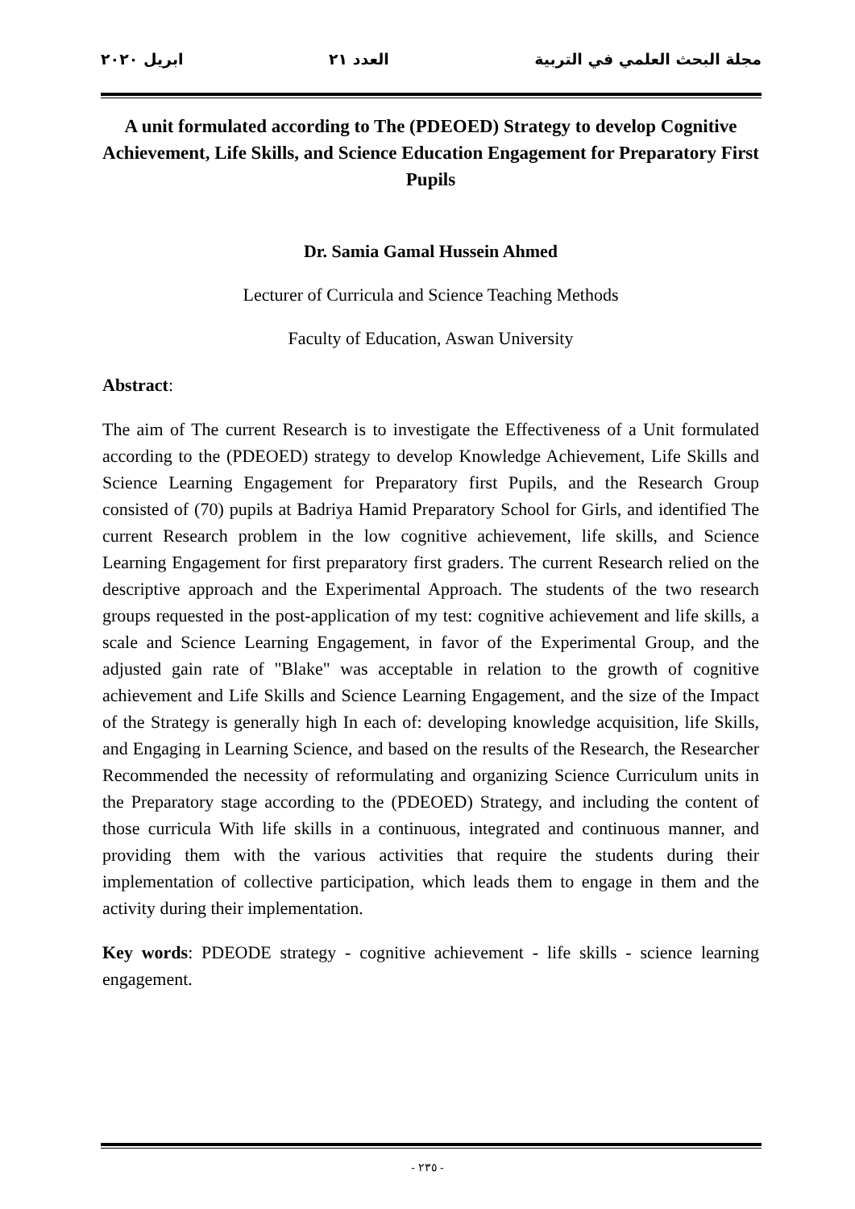مجلة البحث العلمي في التربية العدد ٢١ ابريل ٢٠٢٠
A unit formulated according to The (PDEOED) Strategy to develop Cognitive Achievement, Life Skills, and Science Education Engagement for Preparatory First Pupils
Dr. Samia Gamal Hussein Ahmed
Lecturer of Curricula and Science Teaching Methods
Faculty of Education, Aswan University
Abstract:
The aim of The current Research is to investigate the Effectiveness of a Unit formulated according to the (PDEOED) strategy to develop Knowledge Achievement, Life Skills and Science Learning Engagement for Preparatory first Pupils, and the Research Group consisted of (70) pupils at Badriya Hamid Preparatory School for Girls, and identified The current Research problem in the low cognitive achievement, life skills, and Science Learning Engagement for first preparatory first graders. The current Research relied on the descriptive approach and the Experimental Approach. The students of the two research groups requested in the post-application of my test: cognitive achievement and life skills, a scale and Science Learning Engagement, in favor of the Experimental Group, and the adjusted gain rate of "Blake" was acceptable in relation to the growth of cognitive achievement and Life Skills and Science Learning Engagement, and the size of the Impact of the Strategy is generally high In each of: developing knowledge acquisition, life Skills, and Engaging in Learning Science, and based on the results of the Research, the Researcher Recommended the necessity of reformulating and organizing Science Curriculum units in the Preparatory stage according to the (PDEOED) Strategy, and including the content of those curricula With life skills in a continuous, integrated and continuous manner, and providing them with the various activities that require the students during their implementation of collective participation, which leads them to engage in them and the activity during their implementation.
Key words: PDEODE strategy - cognitive achievement - life skills - science learning engagement.
- ٢٣٥ -